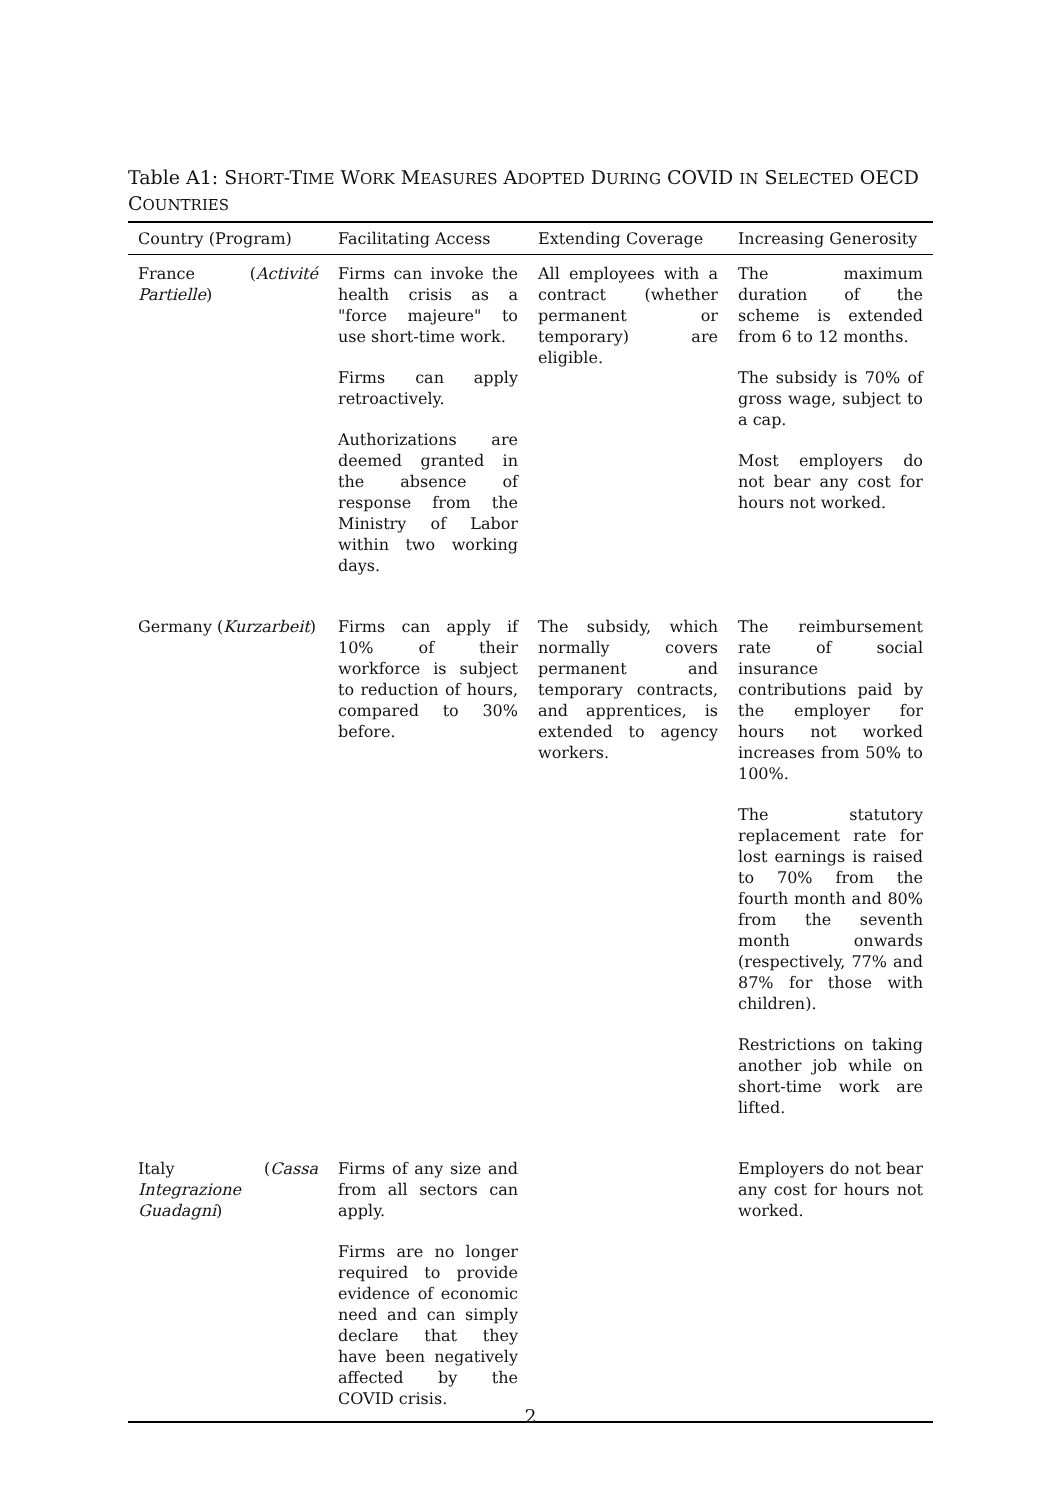Table A1: SHORT-TIME WORK MEASURES ADOPTED DURING COVID IN SELECTED OECD COUNTRIES
| Country (Program) | Facilitating Access | Extending Coverage | Increasing Generosity |
| --- | --- | --- | --- |
| France ( Activité Partielle ) | Firms can invoke the health crisis as a "force majeure" to use short-time work. Firms can apply retroactively. Authorizations are deemed granted in the absence of response from the Ministry of Labor within two working days. | All employees with a contract (whether permanent or temporary) are eligible. | The maximum duration of the scheme is extended from 6 to 12 months. The subsidy is 70% of gross wage, subject to a cap. Most employers do not bear any cost for hours not worked. |
| Germany ( Kurzarbeit ) | Firms can apply if 10% of their workforce is subject to reduction of hours, compared to 30% before. | The subsidy, which normally covers permanent and temporary contracts, and apprentices, is extended to agency workers. | The reimbursement rate of social insurance contributions paid by the employer for hours not worked increases from 50% to 100%. The statutory replacement rate for lost earnings is raised to 70% from the fourth month and 80% from the seventh month onwards (respectively, 77% and 87% for those with children). Restrictions on taking another job while on short-time work are lifted. |
| Italy ( Cassa Integrazione Guadagni ) | Firms of any size and from all sectors can apply. Firms are no longer required to provide evidence of economic need and can simply declare that they have been negatively affected by the COVID crisis. | | Employers do not bear any cost for hours not worked. |
2